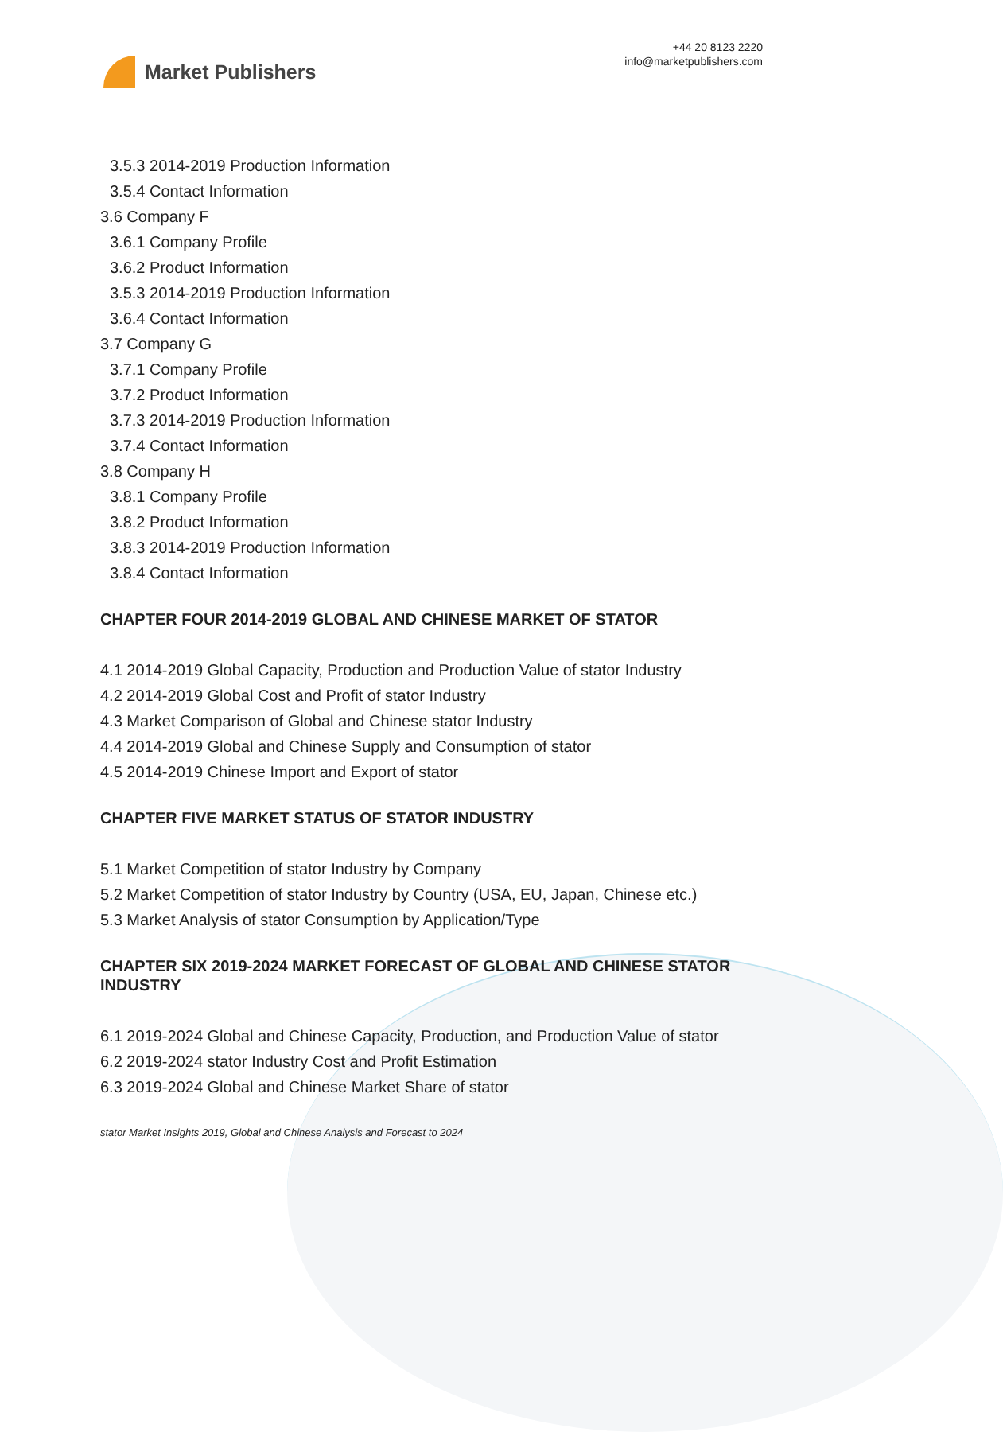Market Publishers
+44 20 8123 2220
info@marketpublishers.com
3.5.3 2014-2019 Production Information
3.5.4 Contact Information
3.6 Company F
3.6.1 Company Profile
3.6.2 Product Information
3.5.3 2014-2019 Production Information
3.6.4 Contact Information
3.7 Company G
3.7.1 Company Profile
3.7.2 Product Information
3.7.3 2014-2019 Production Information
3.7.4 Contact Information
3.8 Company H
3.8.1 Company Profile
3.8.2 Product Information
3.8.3 2014-2019 Production Information
3.8.4 Contact Information
CHAPTER FOUR 2014-2019 GLOBAL AND CHINESE MARKET OF STATOR
4.1 2014-2019 Global Capacity, Production and Production Value of stator Industry
4.2 2014-2019 Global Cost and Profit of stator Industry
4.3 Market Comparison of Global and Chinese stator Industry
4.4 2014-2019 Global and Chinese Supply and Consumption of stator
4.5 2014-2019 Chinese Import and Export of stator
CHAPTER FIVE MARKET STATUS OF STATOR INDUSTRY
5.1 Market Competition of stator Industry by Company
5.2 Market Competition of stator Industry by Country (USA, EU, Japan, Chinese etc.)
5.3 Market Analysis of stator Consumption by Application/Type
CHAPTER SIX 2019-2024 MARKET FORECAST OF GLOBAL AND CHINESE STATOR INDUSTRY
6.1 2019-2024 Global and Chinese Capacity, Production, and Production Value of stator
6.2 2019-2024 stator Industry Cost and Profit Estimation
6.3 2019-2024 Global and Chinese Market Share of stator
stator Market Insights 2019, Global and Chinese Analysis and Forecast to 2024